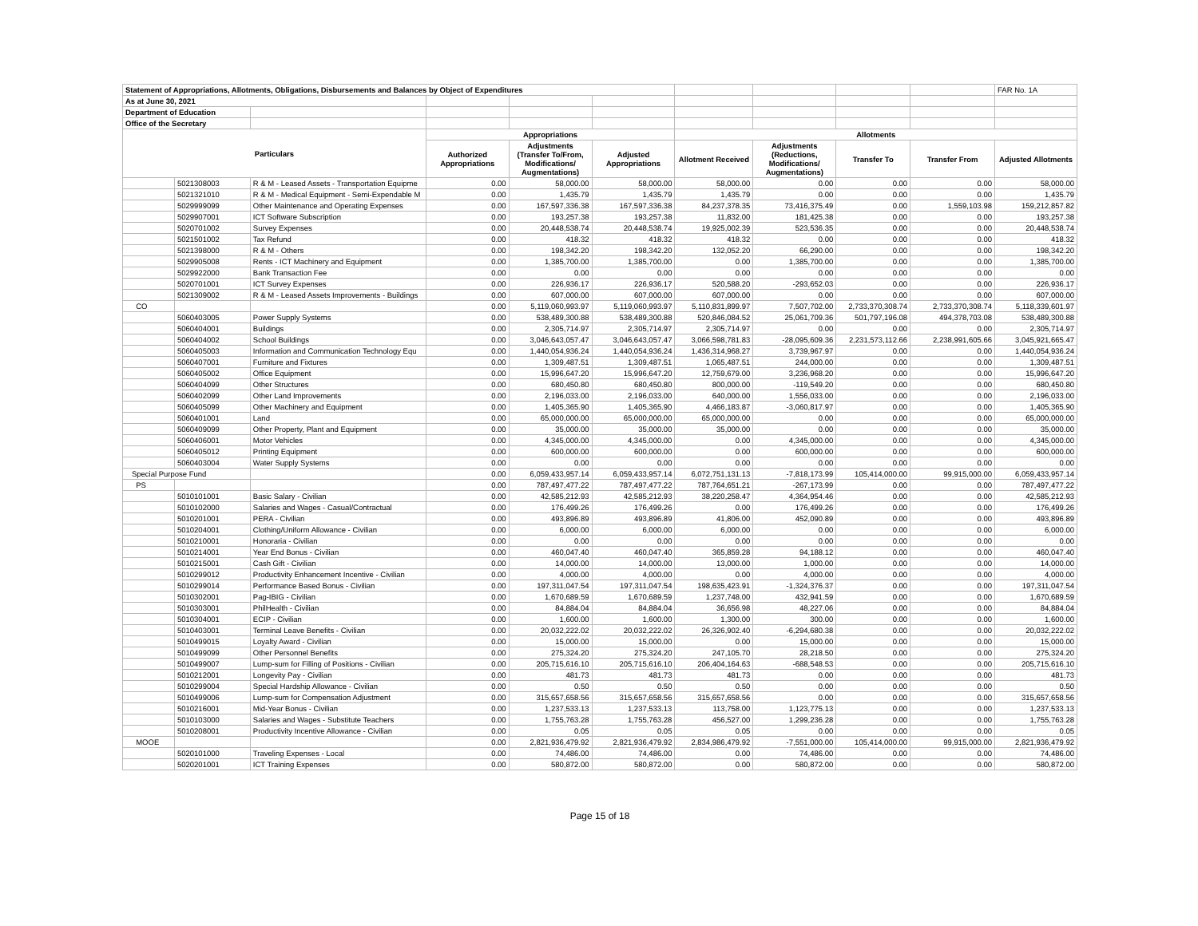| Statement of Appropriations, Allotments, Obligations, Disbursements and Balances by Object of Expenditures | | | | | | | | | | FAR No. 1A |
| As at June 30, 2021 | | | | | | | | | | |
| Department of Education | | | | | | | | | | |
| Office of the Secretary | | | | | | | | | | |
| Particulars | | | Appropriations | | | Allotments | | | | |
| | | | Authorized Appropriations | Adjustments (Transfer To/From, Modifications/ Augmentations) | Adjusted Appropriations | Allotment Received | Adjustments (Reductions, Modifications/ Augmentations) | Transfer To | Transfer From | Adjusted Allotments |
| | 5021308003 | R & M - Leased Assets - Transportation Equipme | 0.00 | 58,000.00 | 58,000.00 | 58,000.00 | 0.00 | 0.00 | 0.00 | 58,000.00 |
| | 5021321010 | R & M - Medical Equipment - Semi-Expendable M | 0.00 | 1,435.79 | 1,435.79 | 1,435.79 | 0.00 | 0.00 | 0.00 | 1,435.79 |
| | 5029999099 | Other Maintenance and Operating Expenses | 0.00 | 167,597,336.38 | 167,597,336.38 | 84,237,378.35 | 73,416,375.49 | 0.00 | 1,559,103.98 | 159,212,857.82 |
| | 5029907001 | ICT Software Subscription | 0.00 | 193,257.38 | 193,257.38 | 11,832.00 | 181,425.38 | 0.00 | 0.00 | 193,257.38 |
| | 5020701002 | Survey Expenses | 0.00 | 20,448,538.74 | 20,448,538.74 | 19,925,002.39 | 523,536.35 | 0.00 | 0.00 | 20,448,538.74 |
| | 5021501002 | Tax Refund | 0.00 | 418.32 | 418.32 | 418.32 | 0.00 | 0.00 | 0.00 | 418.32 |
| | 5021398000 | R & M - Others | 0.00 | 198,342.20 | 198,342.20 | 132,052.20 | 66,290.00 | 0.00 | 0.00 | 198,342.20 |
| | 5029905008 | Rents - ICT Machinery and Equipment | 0.00 | 1,385,700.00 | 1,385,700.00 | 0.00 | 1,385,700.00 | 0.00 | 0.00 | 1,385,700.00 |
| | 5029922000 | Bank Transaction Fee | 0.00 | 0.00 | 0.00 | 0.00 | 0.00 | 0.00 | 0.00 | 0.00 |
| | 5020701001 | ICT Survey Expenses | 0.00 | 226,936.17 | 226,936.17 | 520,588.20 | -293,652.03 | 0.00 | 0.00 | 226,936.17 |
| | 5021309002 | R & M - Leased Assets Improvements - Buildings | 0.00 | 607,000.00 | 607,000.00 | 607,000.00 | 0.00 | 0.00 | 0.00 | 607,000.00 |
| CO | | | 0.00 | 5,119,060,993.97 | 5,119,060,993.97 | 5,110,831,899.97 | 7,507,702.00 | 2,733,370,308.74 | 2,733,370,308.74 | 5,118,339,601.97 |
| | 5060403005 | Power Supply Systems | 0.00 | 538,489,300.88 | 538,489,300.88 | 520,846,084.52 | 25,061,709.36 | 501,797,196.08 | 494,378,703.08 | 538,489,300.88 |
| | 5060404001 | Buildings | 0.00 | 2,305,714.97 | 2,305,714.97 | 2,305,714.97 | 0.00 | 0.00 | 0.00 | 2,305,714.97 |
| | 5060404002 | School Buildings | 0.00 | 3,046,643,057.47 | 3,046,643,057.47 | 3,066,598,781.83 | -28,095,609.36 | 2,231,573,112.66 | 2,238,991,605.66 | 3,045,921,665.47 |
| | 5060405003 | Information and Communication Technology Equ | 0.00 | 1,440,054,936.24 | 1,440,054,936.24 | 1,436,314,968.27 | 3,739,967.97 | 0.00 | 0.00 | 1,440,054,936.24 |
| | 5060407001 | Furniture and Fixtures | 0.00 | 1,309,487.51 | 1,309,487.51 | 1,065,487.51 | 244,000.00 | 0.00 | 0.00 | 1,309,487.51 |
| | 5060405002 | Office Equipment | 0.00 | 15,996,647.20 | 15,996,647.20 | 12,759,679.00 | 3,236,968.20 | 0.00 | 0.00 | 15,996,647.20 |
| | 5060404099 | Other Structures | 0.00 | 680,450.80 | 680,450.80 | 800,000.00 | -119,549.20 | 0.00 | 0.00 | 680,450.80 |
| | 5060402099 | Other Land Improvements | 0.00 | 2,196,033.00 | 2,196,033.00 | 640,000.00 | 1,556,033.00 | 0.00 | 0.00 | 2,196,033.00 |
| | 5060405099 | Other Machinery and Equipment | 0.00 | 1,405,365.90 | 1,405,365.90 | 4,466,183.87 | -3,060,817.97 | 0.00 | 0.00 | 1,405,365.90 |
| | 5060401001 | Land | 0.00 | 65,000,000.00 | 65,000,000.00 | 65,000,000.00 | 0.00 | 0.00 | 0.00 | 65,000,000.00 |
| | 5060409099 | Other Property, Plant and Equipment | 0.00 | 35,000.00 | 35,000.00 | 35,000.00 | 0.00 | 0.00 | 0.00 | 35,000.00 |
| | 5060406001 | Motor Vehicles | 0.00 | 4,345,000.00 | 4,345,000.00 | 0.00 | 4,345,000.00 | 0.00 | 0.00 | 4,345,000.00 |
| | 5060405012 | Printing Equipment | 0.00 | 600,000.00 | 600,000.00 | 0.00 | 600,000.00 | 0.00 | 0.00 | 600,000.00 |
| | 5060403004 | Water Supply Systems | 0.00 | 0.00 | 0.00 | 0.00 | 0.00 | 0.00 | 0.00 | 0.00 |
| Special Purpose Fund | | | 0.00 | 6,059,433,957.14 | 6,059,433,957.14 | 6,072,751,131.13 | -7,818,173.99 | 105,414,000.00 | 99,915,000.00 | 6,059,433,957.14 |
| PS | | | 0.00 | 787,497,477.22 | 787,497,477.22 | 787,764,651.21 | -267,173.99 | 0.00 | 0.00 | 787,497,477.22 |
| | 5010101001 | Basic Salary - Civilian | 0.00 | 42,585,212.93 | 42,585,212.93 | 38,220,258.47 | 4,364,954.46 | 0.00 | 0.00 | 42,585,212.93 |
| | 5010102000 | Salaries and Wages - Casual/Contractual | 0.00 | 176,499.26 | 176,499.26 | 0.00 | 176,499.26 | 0.00 | 0.00 | 176,499.26 |
| | 5010201001 | PERA - Civilian | 0.00 | 493,896.89 | 493,896.89 | 41,806.00 | 452,090.89 | 0.00 | 0.00 | 493,896.89 |
| | 5010204001 | Clothing/Uniform Allowance - Civilian | 0.00 | 6,000.00 | 6,000.00 | 6,000.00 | 0.00 | 0.00 | 0.00 | 6,000.00 |
| | 5010210001 | Honoraria - Civilian | 0.00 | 0.00 | 0.00 | 0.00 | 0.00 | 0.00 | 0.00 | 0.00 |
| | 5010214001 | Year End Bonus - Civilian | 0.00 | 460,047.40 | 460,047.40 | 365,859.28 | 94,188.12 | 0.00 | 0.00 | 460,047.40 |
| | 5010215001 | Cash Gift - Civilian | 0.00 | 14,000.00 | 14,000.00 | 13,000.00 | 1,000.00 | 0.00 | 0.00 | 14,000.00 |
| | 5010299012 | Productivity Enhancement Incentive - Civilian | 0.00 | 4,000.00 | 4,000.00 | 0.00 | 4,000.00 | 0.00 | 0.00 | 4,000.00 |
| | 5010299014 | Performance Based Bonus - Civilian | 0.00 | 197,311,047.54 | 197,311,047.54 | 198,635,423.91 | -1,324,376.37 | 0.00 | 0.00 | 197,311,047.54 |
| | 5010302001 | Pag-IBIG - Civilian | 0.00 | 1,670,689.59 | 1,670,689.59 | 1,237,748.00 | 432,941.59 | 0.00 | 0.00 | 1,670,689.59 |
| | 5010303001 | PhilHealth - Civilian | 0.00 | 84,884.04 | 84,884.04 | 36,656.98 | 48,227.06 | 0.00 | 0.00 | 84,884.04 |
| | 5010304001 | ECIP - Civilian | 0.00 | 1,600.00 | 1,600.00 | 1,300.00 | 300.00 | 0.00 | 0.00 | 1,600.00 |
| | 5010403001 | Terminal Leave Benefits - Civilian | 0.00 | 20,032,222.02 | 20,032,222.02 | 26,326,902.40 | -6,294,680.38 | 0.00 | 0.00 | 20,032,222.02 |
| | 5010499015 | Loyalty Award - Civilian | 0.00 | 15,000.00 | 15,000.00 | 0.00 | 15,000.00 | 0.00 | 0.00 | 15,000.00 |
| | 5010499099 | Other Personnel Benefits | 0.00 | 275,324.20 | 275,324.20 | 247,105.70 | 28,218.50 | 0.00 | 0.00 | 275,324.20 |
| | 5010499007 | Lump-sum for Filling of Positions - Civilian | 0.00 | 205,715,616.10 | 205,715,616.10 | 206,404,164.63 | -688,548.53 | 0.00 | 0.00 | 205,715,616.10 |
| | 5010212001 | Longevity Pay - Civilian | 0.00 | 481.73 | 481.73 | 481.73 | 0.00 | 0.00 | 0.00 | 481.73 |
| | 5010299004 | Special Hardship Allowance - Civilian | 0.00 | 0.50 | 0.50 | 0.50 | 0.00 | 0.00 | 0.00 | 0.50 |
| | 5010499006 | Lump-sum for Compensation Adjustment | 0.00 | 315,657,658.56 | 315,657,658.56 | 315,657,658.56 | 0.00 | 0.00 | 0.00 | 315,657,658.56 |
| | 5010216001 | Mid-Year Bonus - Civilian | 0.00 | 1,237,533.13 | 1,237,533.13 | 113,758.00 | 1,123,775.13 | 0.00 | 0.00 | 1,237,533.13 |
| | 5010103000 | Salaries and Wages - Substitute Teachers | 0.00 | 1,755,763.28 | 1,755,763.28 | 456,527.00 | 1,299,236.28 | 0.00 | 0.00 | 1,755,763.28 |
| | 5010208001 | Productivity Incentive Allowance - Civilian | 0.00 | 0.05 | 0.05 | 0.05 | 0.00 | 0.00 | 0.00 | 0.05 |
| MOOE | | | 0.00 | 2,821,936,479.92 | 2,821,936,479.92 | 2,834,986,479.92 | -7,551,000.00 | 105,414,000.00 | 99,915,000.00 | 2,821,936,479.92 |
| | 5020101000 | Traveling Expenses - Local | 0.00 | 74,486.00 | 74,486.00 | 0.00 | 74,486.00 | 0.00 | 0.00 | 74,486.00 |
| | 5020201001 | ICT Training Expenses | 0.00 | 580,872.00 | 580,872.00 | 0.00 | 580,872.00 | 0.00 | 0.00 | 580,872.00 |
Page 15 of 18